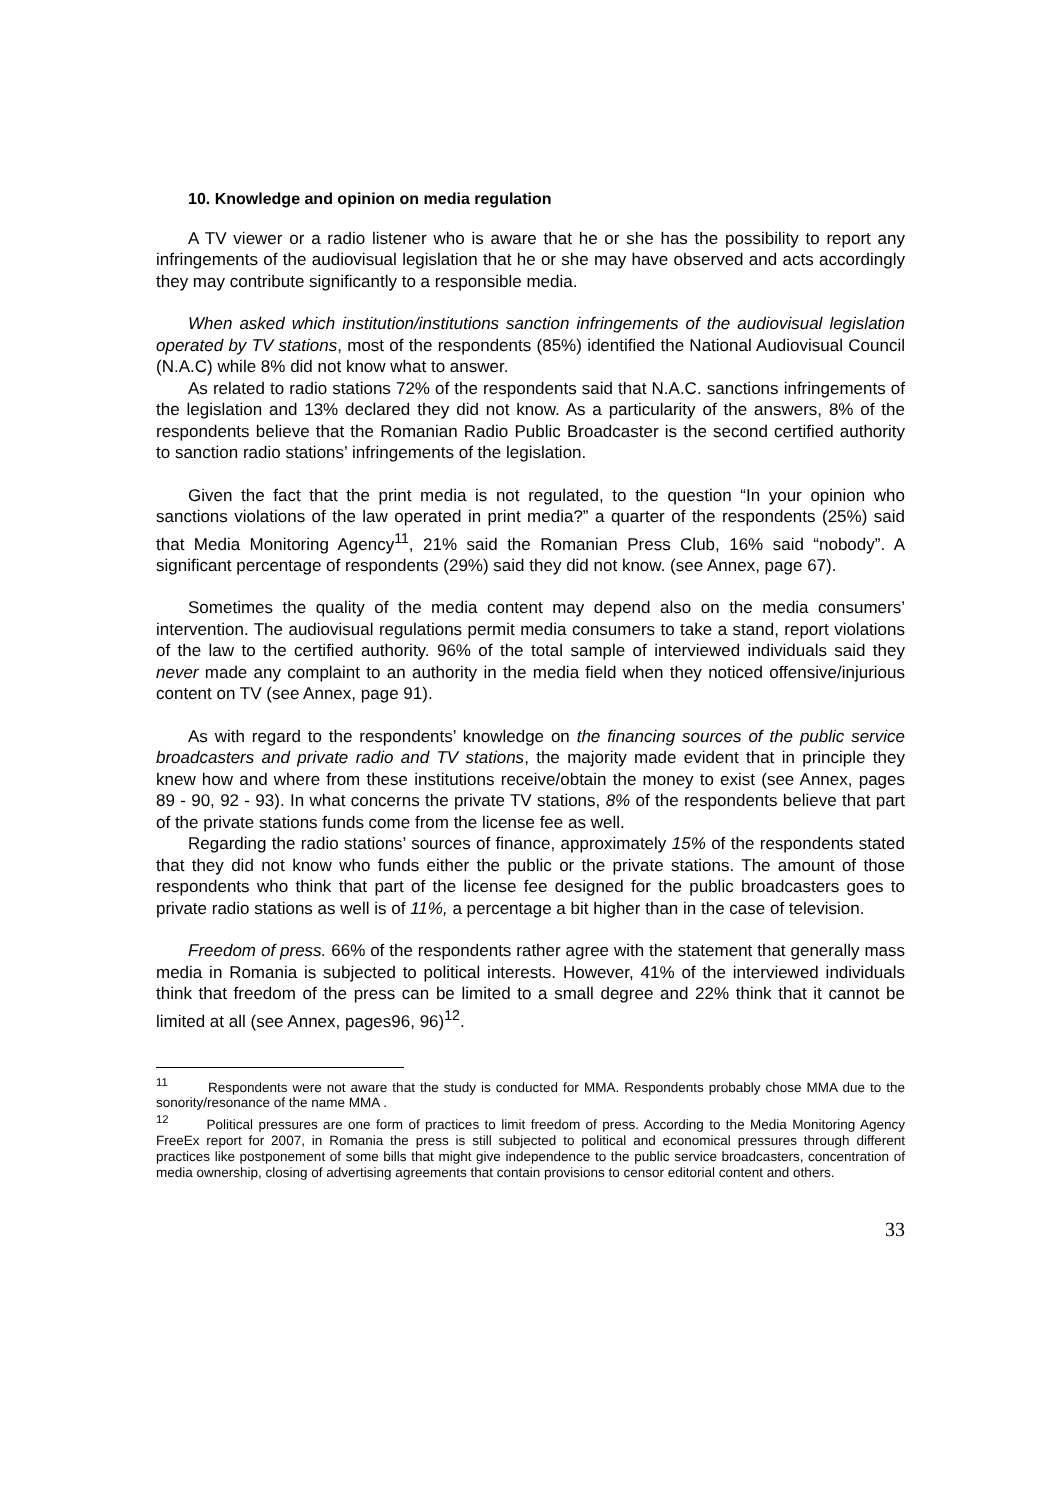10. Knowledge and opinion on media regulation
A TV viewer or a radio listener who is aware that he or she has the possibility to report any infringements of the audiovisual legislation that he or she may have observed and acts accordingly they may contribute significantly to a responsible media.
When asked which institution/institutions sanction infringements of the audiovisual legislation operated by TV stations, most of the respondents (85%) identified the National Audiovisual Council (N.A.C) while 8% did not know what to answer.
As related to radio stations 72% of the respondents said that N.A.C. sanctions infringements of the legislation and 13% declared they did not know. As a particularity of the answers, 8% of the respondents believe that the Romanian Radio Public Broadcaster is the second certified authority to sanction radio stations’ infringements of the legislation.
Given the fact that the print media is not regulated, to the question “In your opinion who sanctions violations of the law operated in print media?” a quarter of the respondents (25%) said that Media Monitoring Agency<sup>11</sup>, 21% said the Romanian Press Club, 16% said “nobody”. A significant percentage of respondents (29%) said they did not know. (see Annex, page 67).
Sometimes the quality of the media content may depend also on the media consumers’ intervention. The audiovisual regulations permit media consumers to take a stand, report violations of the law to the certified authority. 96% of the total sample of interviewed individuals said they never made any complaint to an authority in the media field when they noticed offensive/injurious content on TV (see Annex, page 91).
As with regard to the respondents’ knowledge on the financing sources of the public service broadcasters and private radio and TV stations, the majority made evident that in principle they knew how and where from these institutions receive/obtain the money to exist (see Annex, pages 89 - 90, 92 - 93). In what concerns the private TV stations, 8% of the respondents believe that part of the private stations funds come from the license fee as well.
Regarding the radio stations’ sources of finance, approximately 15% of the respondents stated that they did not know who funds either the public or the private stations. The amount of those respondents who think that part of the license fee designed for the public broadcasters goes to private radio stations as well is of 11%, a percentage a bit higher than in the case of television.
Freedom of press. 66% of the respondents rather agree with the statement that generally mass media in Romania is subjected to political interests. However, 41% of the interviewed individuals think that freedom of the press can be limited to a small degree and 22% think that it cannot be limited at all (see Annex, pages96, 96)<sup>12</sup>.
<sup>11</sup> Respondents were not aware that the study is conducted for MMA. Respondents probably chose MMA due to the sonority/resonance of the name MMA .
<sup>12</sup> Political pressures are one form of practices to limit freedom of press. According to the Media Monitoring Agency FreeEx report for 2007, in Romania the press is still subjected to political and economical pressures through different practices like postponement of some bills that might give independence to the public service broadcasters, concentration of media ownership, closing of advertising agreements that contain provisions to censor editorial content and others.
33